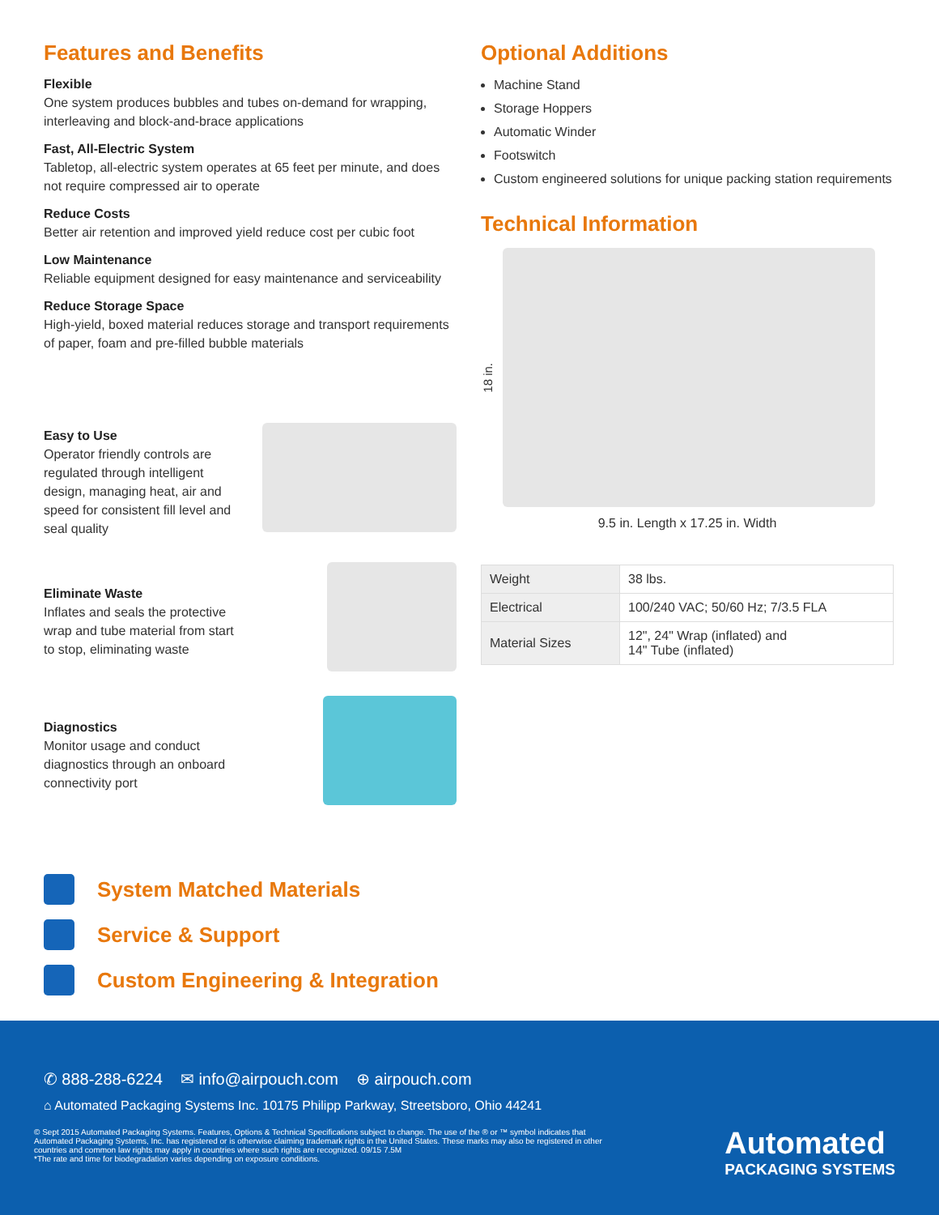Features and Benefits
Flexible
One system produces bubbles and tubes on-demand for wrapping, interleaving and block-and-brace applications
Fast, All-Electric System
Tabletop, all-electric system operates at 65 feet per minute, and does not require compressed air to operate
Reduce Costs
Better air retention and improved yield reduce cost per cubic foot
Low Maintenance
Reliable equipment designed for easy maintenance and serviceability
Reduce Storage Space
High-yield, boxed material reduces storage and transport requirements of paper, foam and pre-filled bubble materials
Easy to Use
Operator friendly controls are regulated through intelligent design, managing heat, air and speed for consistent fill level and seal quality
Eliminate Waste
Inflates and seals the protective wrap and tube material from start to stop, eliminating waste
Diagnostics
Monitor usage and conduct diagnostics through an onboard connectivity port
Optional Additions
Machine Stand
Storage Hoppers
Automatic Winder
Footswitch
Custom engineered solutions for unique packing station requirements
Technical Information
18 in.
9.5 in. Length x 17.25 in. Width
| Weight | 38 lbs. |
| Electrical | 100/240 VAC; 50/60 Hz; 7/3.5 FLA |
| Material Sizes | 12", 24" Wrap (inflated) and 14" Tube (inflated) |
System Matched Materials
Service & Support
Custom Engineering & Integration
✆ 888-288-6224 ✉ info@airpouch.com ⊕ airpouch.com
⌂ Automated Packaging Systems Inc. 10175 Philipp Parkway, Streetsboro, Ohio 44241
© Sept 2015 Automated Packaging Systems. Features, Options & Technical Specifications subject to change. The use of the ® or ™ symbol indicates that Automated Packaging Systems, Inc. has registered or is otherwise claiming trademark rights in the United States. These marks may also be registered in other countries and common law rights may apply in countries where such rights are recognized. 09/15 7.5M
*The rate and time for biodegradation varies depending on exposure conditions.
Automated
PACKAGING SYSTEMS